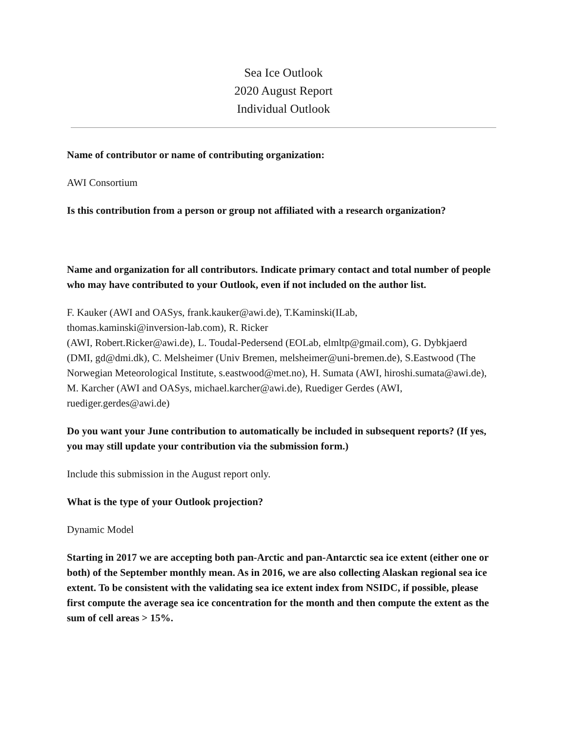Sea Ice Outlook
2020 August Report
Individual Outlook
Name of contributor or name of contributing organization:
AWI Consortium
Is this contribution from a person or group not affiliated with a research organization?
Name and organization for all contributors. Indicate primary contact and total number of people who may have contributed to your Outlook, even if not included on the author list.
F. Kauker (AWI and OASys, frank.kauker@awi.de), T.Kaminski(ILab,
thomas.kaminski@inversion-lab.com), R. Ricker
(AWI, Robert.Ricker@awi.de), L. Toudal-Pedersend (EOLab, elmltp@gmail.com), G. Dybkjaerd (DMI, gd@dmi.dk), C. Melsheimer (Univ Bremen, melsheimer@uni-bremen.de), S.Eastwood (The Norwegian Meteorological Institute, s.eastwood@met.no), H. Sumata (AWI, hiroshi.sumata@awi.de), M. Karcher (AWI and OASys, michael.karcher@awi.de), Ruediger Gerdes (AWI, ruediger.gerdes@awi.de)
Do you want your June contribution to automatically be included in subsequent reports? (If yes, you may still update your contribution via the submission form.)
Include this submission in the August report only.
What is the type of your Outlook projection?
Dynamic Model
Starting in 2017 we are accepting both pan-Arctic and pan-Antarctic sea ice extent (either one or both) of the September monthly mean. As in 2016, we are also collecting Alaskan regional sea ice extent. To be consistent with the validating sea ice extent index from NSIDC, if possible, please first compute the average sea ice concentration for the month and then compute the extent as the sum of cell areas > 15%.